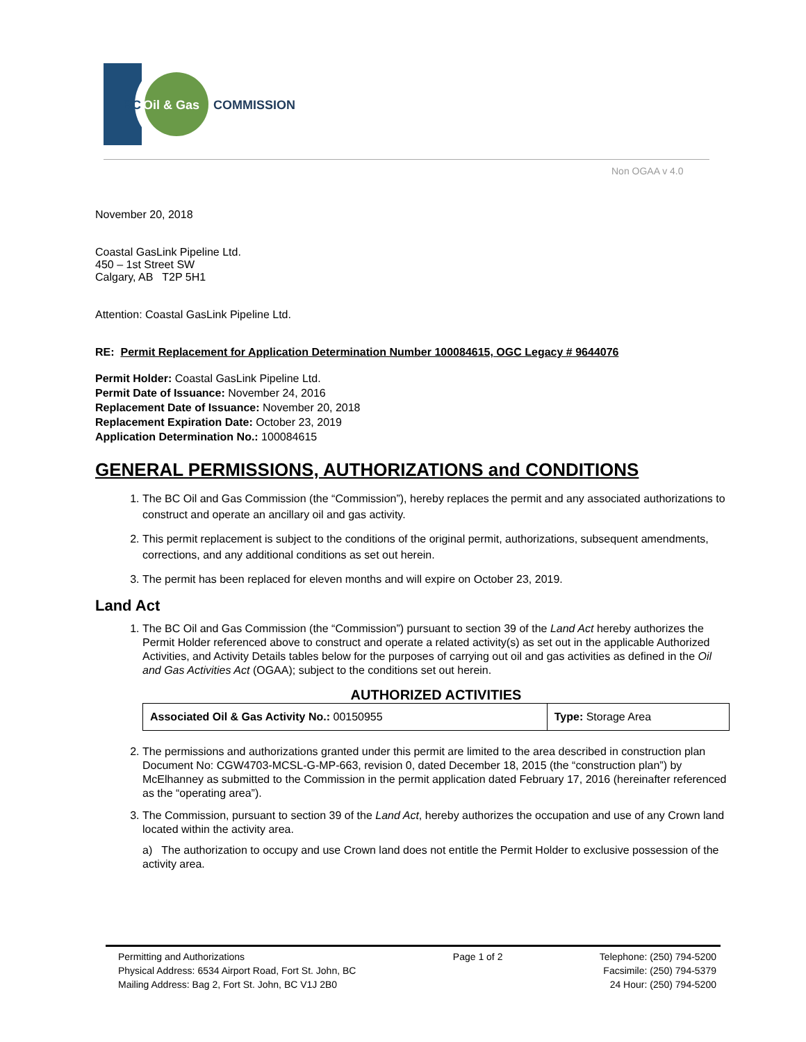BC
Oil & Gas
COMMISSION
Non OGAA v 4.0
November 20, 2018
Coastal GasLink Pipeline Ltd.
450 – 1st Street SW
Calgary, AB T2P 5H1
Attention: Coastal GasLink Pipeline Ltd.
RE: Permit Replacement for Application Determination Number 100084615, OGC Legacy # 9644076
Permit Holder: Coastal GasLink Pipeline Ltd.
Permit Date of Issuance: November 24, 2016
Replacement Date of Issuance: November 20, 2018
Replacement Expiration Date: October 23, 2019
Application Determination No.: 100084615
GENERAL PERMISSIONS, AUTHORIZATIONS and CONDITIONS
1. The BC Oil and Gas Commission (the “Commission”), hereby replaces the permit and any associated authorizations to construct and operate an ancillary oil and gas activity.
2. This permit replacement is subject to the conditions of the original permit, authorizations, subsequent amendments, corrections, and any additional conditions as set out herein.
3. The permit has been replaced for eleven months and will expire on October 23, 2019.
Land Act
1. The BC Oil and Gas Commission (the “Commission”) pursuant to section 39 of the Land Act hereby authorizes the Permit Holder referenced above to construct and operate a related activity(s) as set out in the applicable Authorized Activities, and Activity Details tables below for the purposes of carrying out oil and gas activities as defined in the Oil and Gas Activities Act (OGAA); subject to the conditions set out herein.
AUTHORIZED ACTIVITIES
| Associated Oil & Gas Activity No.: 00150955 | Type: Storage Area |
2. The permissions and authorizations granted under this permit are limited to the area described in construction plan Document No: CGW4703-MCSL-G-MP-663, revision 0, dated December 18, 2015 (the “construction plan”) by McElhanney as submitted to the Commission in the permit application dated February 17, 2016 (hereinafter referenced as the “operating area”).
3. The Commission, pursuant to section 39 of the Land Act, hereby authorizes the occupation and use of any Crown land located within the activity area.
a) The authorization to occupy and use Crown land does not entitle the Permit Holder to exclusive possession of the activity area.
Permitting and Authorizations
Physical Address: 6534 Airport Road, Fort St. John, BC
Mailing Address: Bag 2, Fort St. John, BC V1J 2B0
Page 1 of 2 Telephone: (250) 794-5200
Facsimile: (250) 794-5379
24 Hour: (250) 794-5200